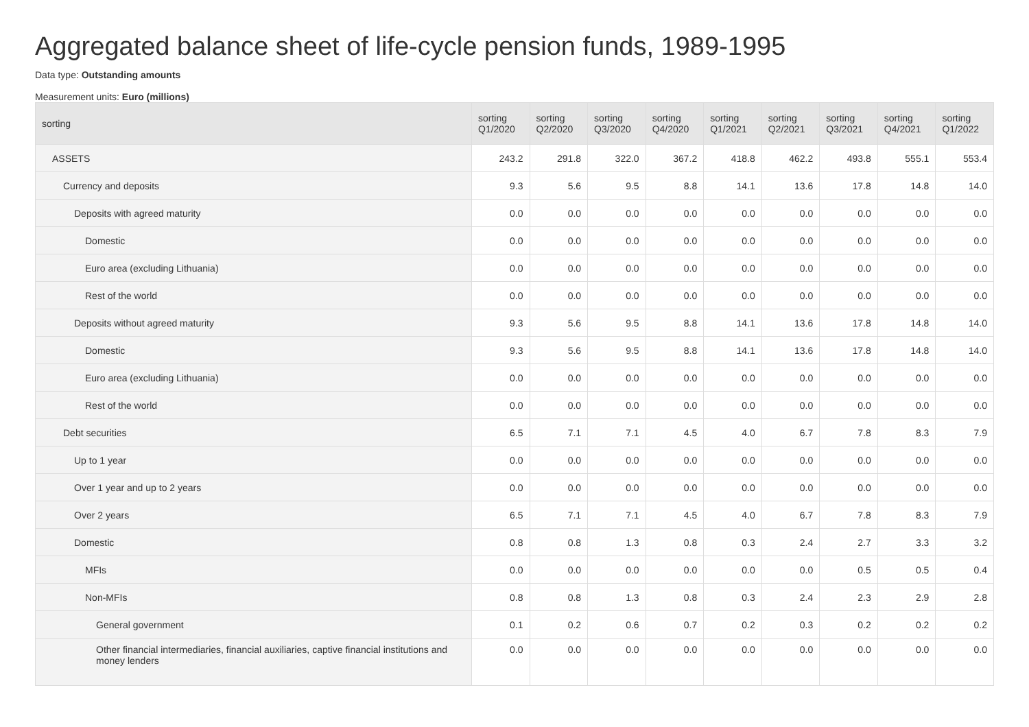Aggregated balance sheet of life-cycle pension funds, 1989-1995
Data type: Outstanding amounts
Measurement units: Euro (millions)
| sorting | sorting Q1/2020 | sorting Q2/2020 | sorting Q3/2020 | sorting Q4/2020 | sorting Q1/2021 | sorting Q2/2021 | sorting Q3/2021 | sorting Q4/2021 | sorting Q1/2022 |
| --- | --- | --- | --- | --- | --- | --- | --- | --- | --- |
| ASSETS | 243.2 | 291.8 | 322.0 | 367.2 | 418.8 | 462.2 | 493.8 | 555.1 | 553.4 |
| Currency and deposits | 9.3 | 5.6 | 9.5 | 8.8 | 14.1 | 13.6 | 17.8 | 14.8 | 14.0 |
| Deposits with agreed maturity | 0.0 | 0.0 | 0.0 | 0.0 | 0.0 | 0.0 | 0.0 | 0.0 | 0.0 |
| Domestic | 0.0 | 0.0 | 0.0 | 0.0 | 0.0 | 0.0 | 0.0 | 0.0 | 0.0 |
| Euro area (excluding Lithuania) | 0.0 | 0.0 | 0.0 | 0.0 | 0.0 | 0.0 | 0.0 | 0.0 | 0.0 |
| Rest of the world | 0.0 | 0.0 | 0.0 | 0.0 | 0.0 | 0.0 | 0.0 | 0.0 | 0.0 |
| Deposits without agreed maturity | 9.3 | 5.6 | 9.5 | 8.8 | 14.1 | 13.6 | 17.8 | 14.8 | 14.0 |
| Domestic | 9.3 | 5.6 | 9.5 | 8.8 | 14.1 | 13.6 | 17.8 | 14.8 | 14.0 |
| Euro area (excluding Lithuania) | 0.0 | 0.0 | 0.0 | 0.0 | 0.0 | 0.0 | 0.0 | 0.0 | 0.0 |
| Rest of the world | 0.0 | 0.0 | 0.0 | 0.0 | 0.0 | 0.0 | 0.0 | 0.0 | 0.0 |
| Debt securities | 6.5 | 7.1 | 7.1 | 4.5 | 4.0 | 6.7 | 7.8 | 8.3 | 7.9 |
| Up to 1 year | 0.0 | 0.0 | 0.0 | 0.0 | 0.0 | 0.0 | 0.0 | 0.0 | 0.0 |
| Over 1 year and up to 2 years | 0.0 | 0.0 | 0.0 | 0.0 | 0.0 | 0.0 | 0.0 | 0.0 | 0.0 |
| Over 2 years | 6.5 | 7.1 | 7.1 | 4.5 | 4.0 | 6.7 | 7.8 | 8.3 | 7.9 |
| Domestic | 0.8 | 0.8 | 1.3 | 0.8 | 0.3 | 2.4 | 2.7 | 3.3 | 3.2 |
| MFIs | 0.0 | 0.0 | 0.0 | 0.0 | 0.0 | 0.0 | 0.5 | 0.5 | 0.4 |
| Non-MFIs | 0.8 | 0.8 | 1.3 | 0.8 | 0.3 | 2.4 | 2.3 | 2.9 | 2.8 |
| General government | 0.1 | 0.2 | 0.6 | 0.7 | 0.2 | 0.3 | 0.2 | 0.2 | 0.2 |
| Other financial intermediaries, financial auxiliaries, captive financial institutions and money lenders | 0.0 | 0.0 | 0.0 | 0.0 | 0.0 | 0.0 | 0.0 | 0.0 | 0.0 |